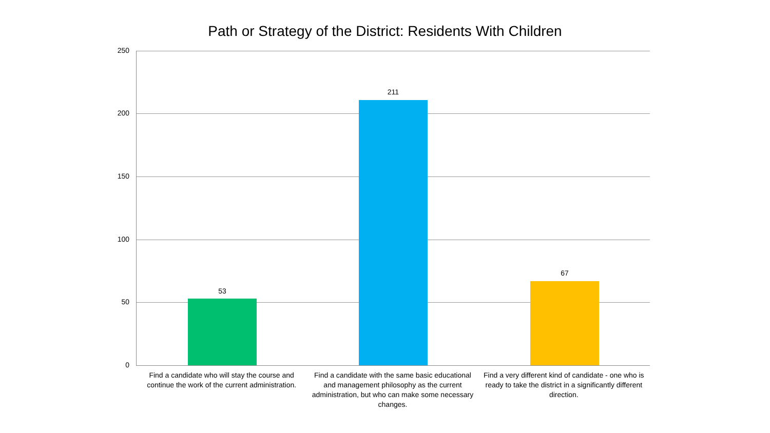Path or Strategy of the District: Residents With Children
250
200
150
100
50
0
53
211
67
Find a candidate who will stay the course and continue the work of the current administration.
Find a candidate with the same basic educational and management philosophy as the current administration, but who can make some necessary changes.
Find a very different kind of candidate - one who is ready to take the district in a significantly different direction.